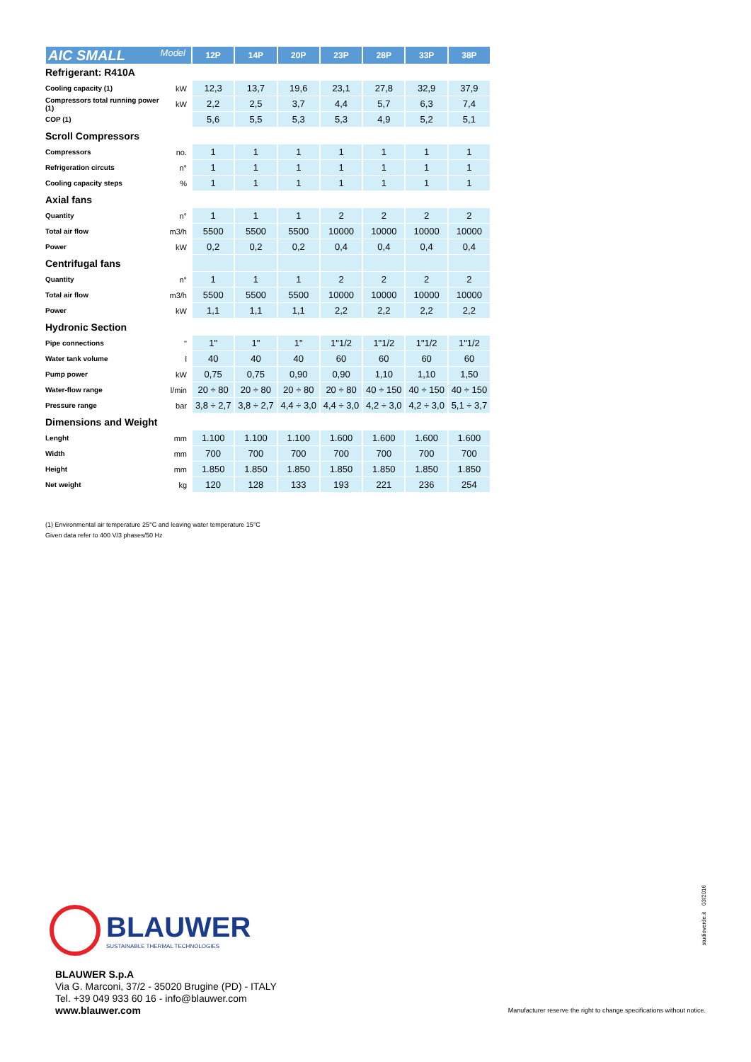| AIC SMALL Model | | 12P | 14P | 20P | 23P | 28P | 33P | 38P |
| --- | --- | --- | --- | --- | --- | --- | --- | --- |
| Refrigerant: R410A | | | | | | | | |
| Cooling capacity (1) | kW | 12,3 | 13,7 | 19,6 | 23,1 | 27,8 | 32,9 | 37,9 |
| Compressors total running power (1) | kW | 2,2 | 2,5 | 3,7 | 4,4 | 5,7 | 6,3 | 7,4 |
| COP (1) | | 5,6 | 5,5 | 5,3 | 5,3 | 4,9 | 5,2 | 5,1 |
| Scroll Compressors | | | | | | | | |
| Compressors | no. | 1 | 1 | 1 | 1 | 1 | 1 | 1 |
| Refrigeration circuts | n° | 1 | 1 | 1 | 1 | 1 | 1 | 1 |
| Cooling capacity steps | % | 1 | 1 | 1 | 1 | 1 | 1 | 1 |
| Axial fans | | | | | | | | |
| Quantity | n° | 1 | 1 | 1 | 2 | 2 | 2 | 2 |
| Total air flow | m3/h | 5500 | 5500 | 5500 | 10000 | 10000 | 10000 | 10000 |
| Power | kW | 0,2 | 0,2 | 0,2 | 0,4 | 0,4 | 0,4 | 0,4 |
| Centrifugal fans | | | | | | | | |
| Quantity | n° | 1 | 1 | 1 | 2 | 2 | 2 | 2 |
| Total air flow | m3/h | 5500 | 5500 | 5500 | 10000 | 10000 | 10000 | 10000 |
| Power | kW | 1,1 | 1,1 | 1,1 | 2,2 | 2,2 | 2,2 | 2,2 |
| Hydronic Section | | | | | | | | |
| Pipe connections | " | 1" | 1" | 1" | 1"1/2 | 1"1/2 | 1"1/2 | 1"1/2 |
| Water tank volume | l | 40 | 40 | 40 | 60 | 60 | 60 | 60 |
| Pump power | kW | 0,75 | 0,75 | 0,90 | 0,90 | 1,10 | 1,10 | 1,50 |
| Water-flow range | l/min | 20 ÷ 80 | 20 ÷ 80 | 20 ÷ 80 | 20 ÷ 80 | 40 ÷ 150 | 40 ÷ 150 | 40 ÷ 150 |
| Pressure range | bar | 3,8 ÷ 2,7 | 3,8 ÷ 2,7 | 4,4 ÷ 3,0 | 4,4 ÷ 3,0 | 4,2 ÷ 3,0 | 4,2 ÷ 3,0 | 5,1 ÷ 3,7 |
| Dimensions and Weight | | | | | | | | |
| Lenght | mm | 1.100 | 1.100 | 1.100 | 1.600 | 1.600 | 1.600 | 1.600 |
| Width | mm | 700 | 700 | 700 | 700 | 700 | 700 | 700 |
| Height | mm | 1.850 | 1.850 | 1.850 | 1.850 | 1.850 | 1.850 | 1.850 |
| Net weight | kg | 120 | 128 | 133 | 193 | 221 | 236 | 254 |
(1) Environmental air temperature 25°C and leaving water temperature 15°C
Given data refer to 400 V/3 phases/50 Hz
BLAUWER
SUSTAINABLE THERMAL TECHNOLOGIES
BLAUWER S.p.A
Via G. Marconi, 37/2 - 35020 Brugine (PD) - ITALY
Tel. +39 049 933 60 16 - info@blauwer.com
www.blauwer.com
studioverde.it 03/2016
Manufacturer reserve the right to change specifications without notice.